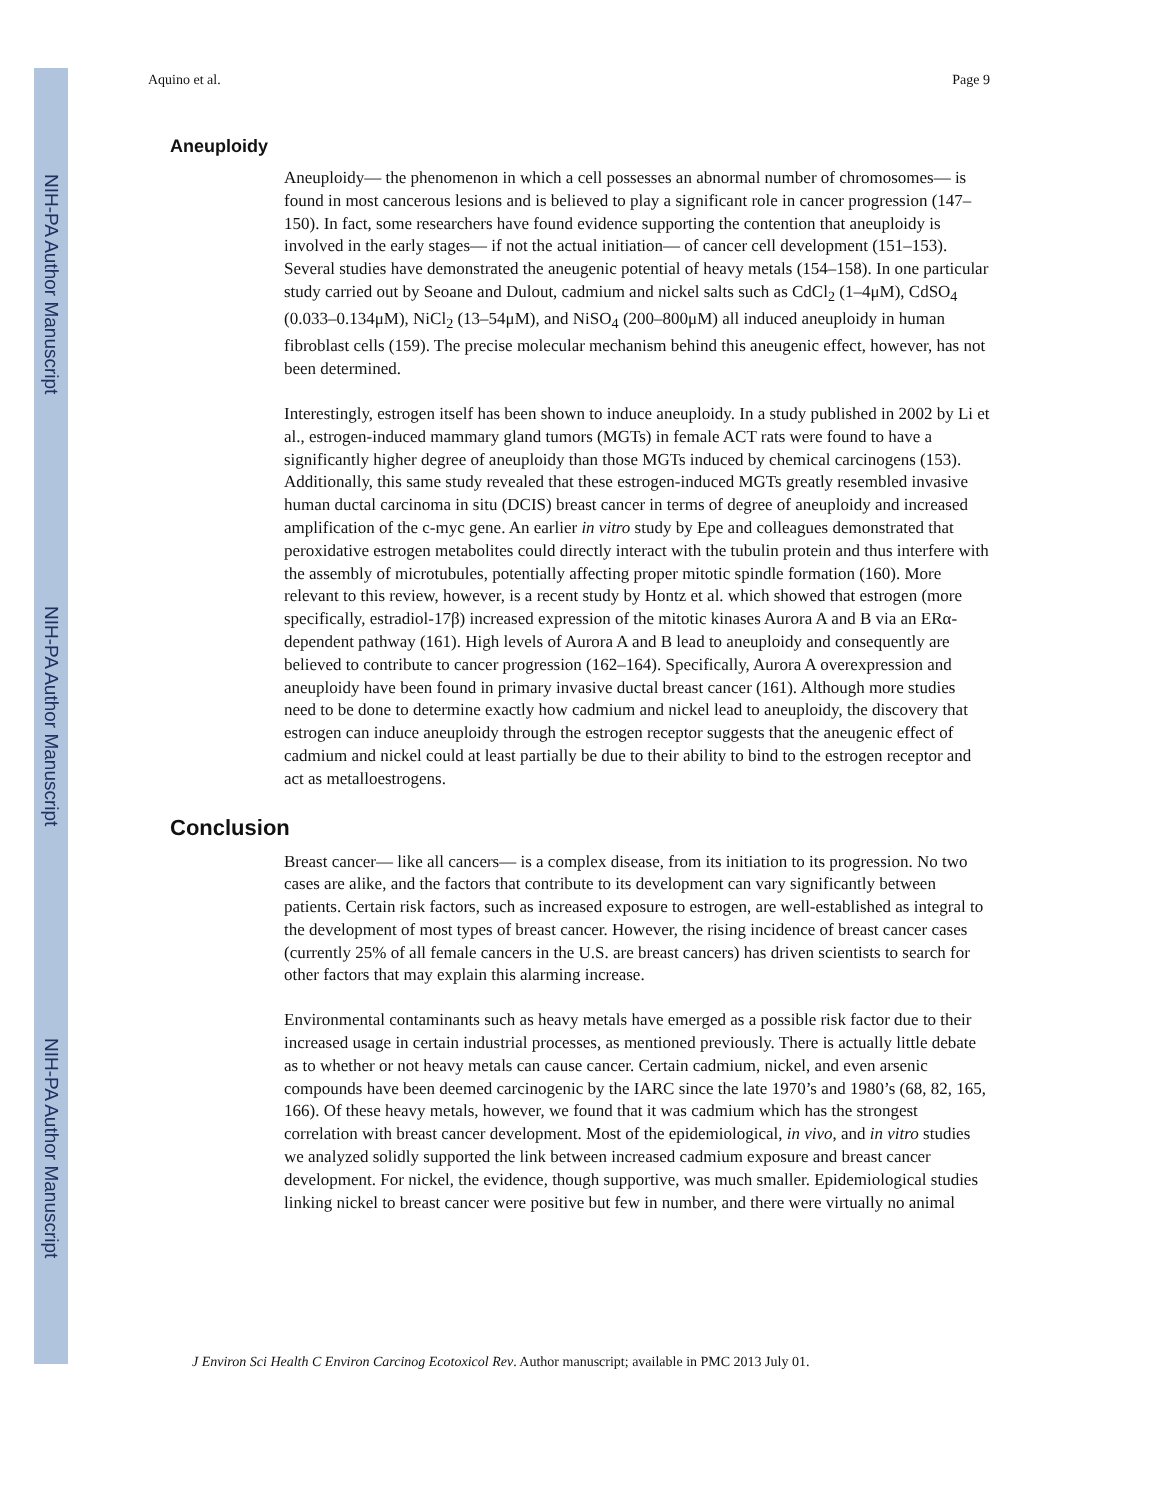NIH-PA Author Manuscript
NIH-PA Author Manuscript
NIH-PA Author Manuscript
Aquino et al. Page 9
Aneuploidy
Aneuploidy— the phenomenon in which a cell possesses an abnormal number of chromosomes— is found in most cancerous lesions and is believed to play a significant role in cancer progression (147–150). In fact, some researchers have found evidence supporting the contention that aneuploidy is involved in the early stages— if not the actual initiation— of cancer cell development (151–153). Several studies have demonstrated the aneugenic potential of heavy metals (154–158). In one particular study carried out by Seoane and Dulout, cadmium and nickel salts such as CdCl<sub>2</sub> (1–4μM), CdSO<sub>4</sub> (0.033–0.134μM), NiCl<sub>2</sub> (13–54μM), and NiSO<sub>4</sub> (200–800μM) all induced aneuploidy in human fibroblast cells (159). The precise molecular mechanism behind this aneugenic effect, however, has not been determined.
Interestingly, estrogen itself has been shown to induce aneuploidy. In a study published in 2002 by Li et al., estrogen-induced mammary gland tumors (MGTs) in female ACT rats were found to have a significantly higher degree of aneuploidy than those MGTs induced by chemical carcinogens (153). Additionally, this same study revealed that these estrogen-induced MGTs greatly resembled invasive human ductal carcinoma in situ (DCIS) breast cancer in terms of degree of aneuploidy and increased amplification of the c-myc gene. An earlier in vitro study by Epe and colleagues demonstrated that peroxidative estrogen metabolites could directly interact with the tubulin protein and thus interfere with the assembly of microtubules, potentially affecting proper mitotic spindle formation (160). More relevant to this review, however, is a recent study by Hontz et al. which showed that estrogen (more specifically, estradiol-17β) increased expression of the mitotic kinases Aurora A and B via an ERα-dependent pathway (161). High levels of Aurora A and B lead to aneuploidy and consequently are believed to contribute to cancer progression (162–164). Specifically, Aurora A overexpression and aneuploidy have been found in primary invasive ductal breast cancer (161). Although more studies need to be done to determine exactly how cadmium and nickel lead to aneuploidy, the discovery that estrogen can induce aneuploidy through the estrogen receptor suggests that the aneugenic effect of cadmium and nickel could at least partially be due to their ability to bind to the estrogen receptor and act as metalloestrogens.
Conclusion
Breast cancer— like all cancers— is a complex disease, from its initiation to its progression. No two cases are alike, and the factors that contribute to its development can vary significantly between patients. Certain risk factors, such as increased exposure to estrogen, are well-established as integral to the development of most types of breast cancer. However, the rising incidence of breast cancer cases (currently 25% of all female cancers in the U.S. are breast cancers) has driven scientists to search for other factors that may explain this alarming increase.
Environmental contaminants such as heavy metals have emerged as a possible risk factor due to their increased usage in certain industrial processes, as mentioned previously. There is actually little debate as to whether or not heavy metals can cause cancer. Certain cadmium, nickel, and even arsenic compounds have been deemed carcinogenic by the IARC since the late 1970’s and 1980’s (68, 82, 165, 166). Of these heavy metals, however, we found that it was cadmium which has the strongest correlation with breast cancer development. Most of the epidemiological, in vivo, and in vitro studies we analyzed solidly supported the link between increased cadmium exposure and breast cancer development. For nickel, the evidence, though supportive, was much smaller. Epidemiological studies linking nickel to breast cancer were positive but few in number, and there were virtually no animal
J Environ Sci Health C Environ Carcinog Ecotoxicol Rev. Author manuscript; available in PMC 2013 July 01.